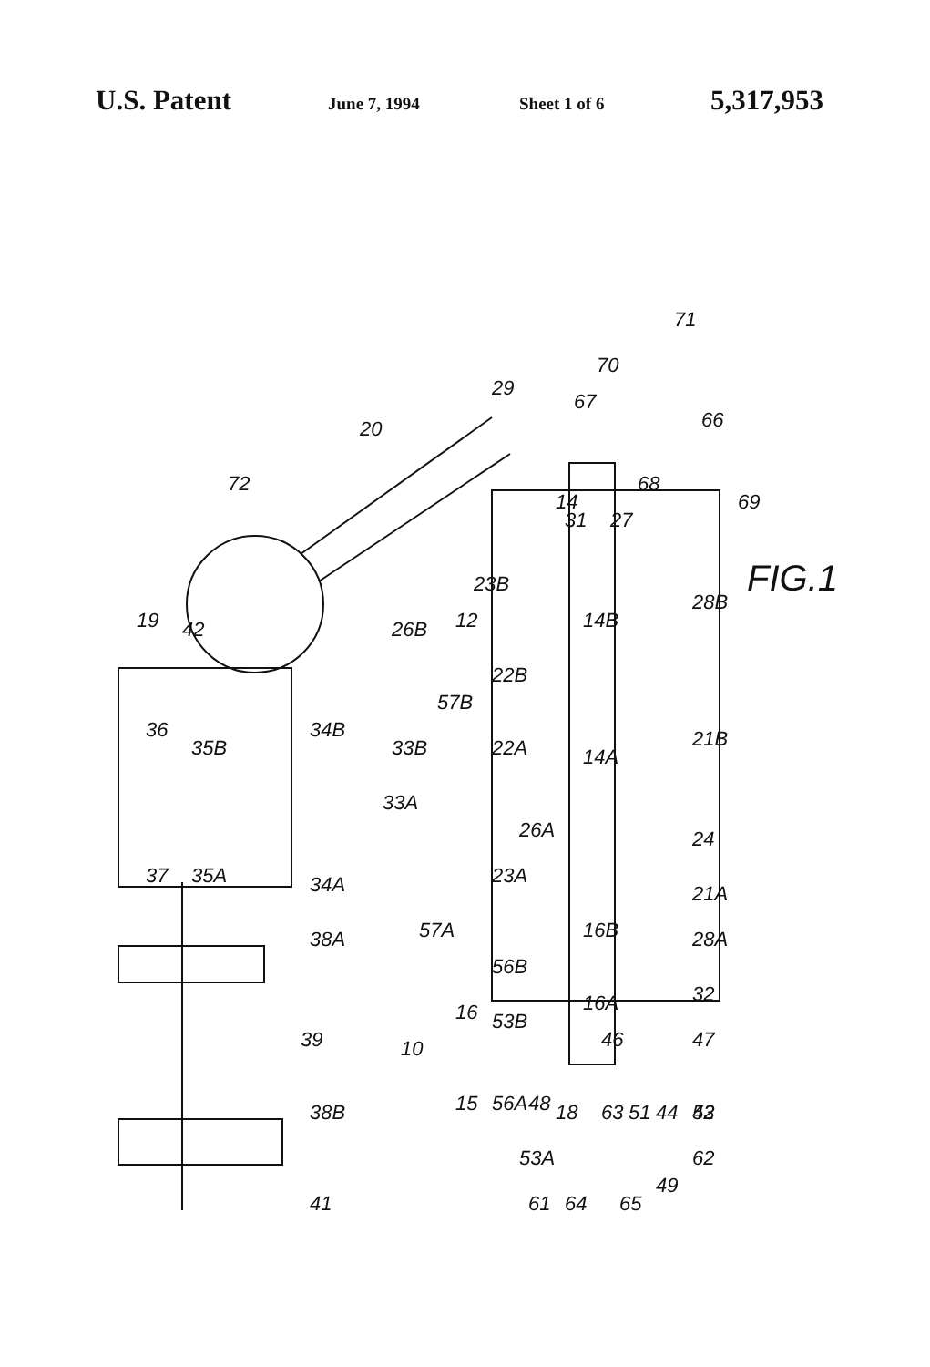U.S. Patent
June 7, 1994 Sheet 1 of 6
5,317,953
19
42
72
20
29
67
70
71
66
68
69
14
31
27
28B
23B
26B
12
57B
33B
33A
21B
24
21A
28A
32
47
43
57A
16
34A
34B
36
35B
37
35A
38A
39
38B
41
10
15
56A
48
18
63
51
44
52
53A
61
64
65
49
62
53B
56B
23A
26A
22A
22B
46
14B
14A
16B
16A
FIG.1